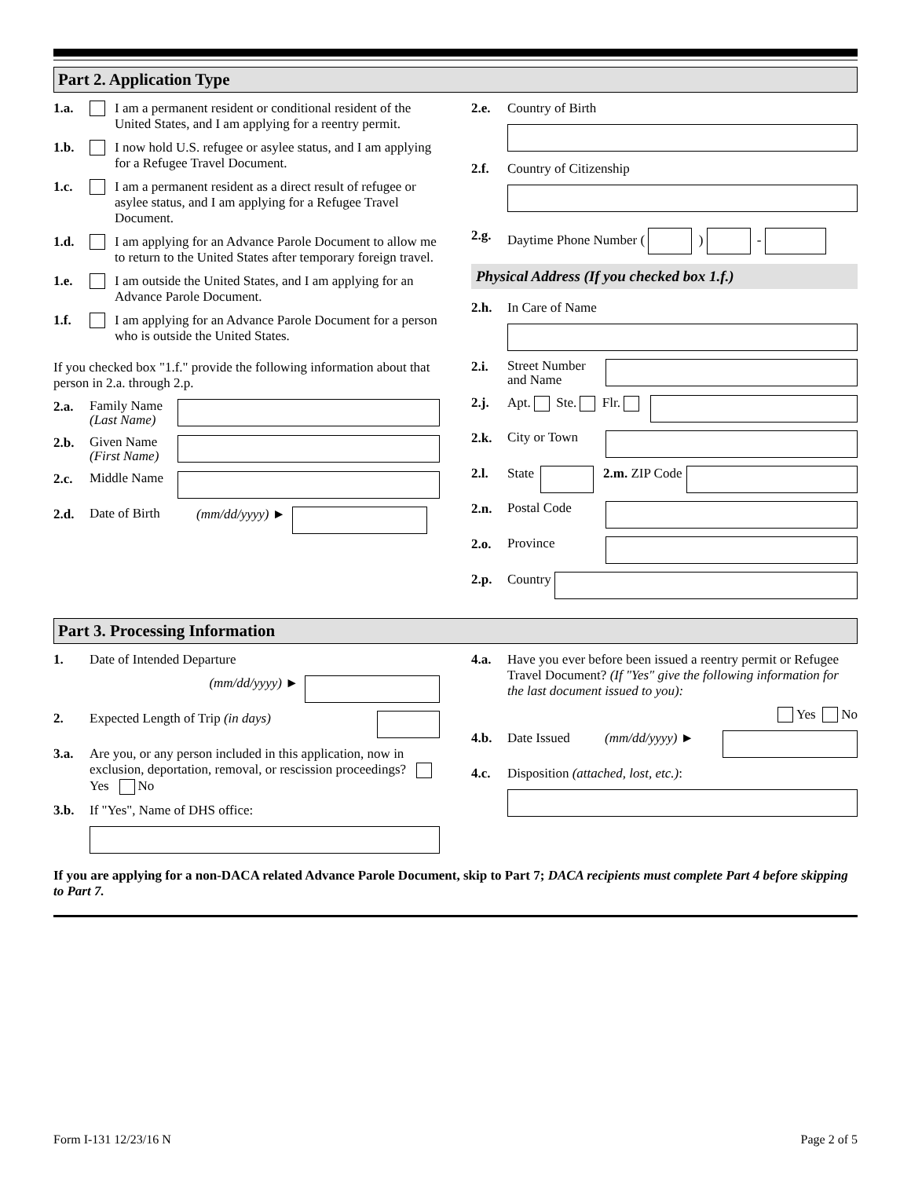Part 2. Application Type
1.a. I am a permanent resident or conditional resident of the United States, and I am applying for a reentry permit.
1.b. I now hold U.S. refugee or asylee status, and I am applying for a Refugee Travel Document.
1.c. I am a permanent resident as a direct result of refugee or asylee status, and I am applying for a Refugee Travel Document.
1.d. I am applying for an Advance Parole Document to allow me to return to the United States after temporary foreign travel.
1.e. I am outside the United States, and I am applying for an Advance Parole Document.
1.f. I am applying for an Advance Parole Document for a person who is outside the United States.
If you checked box "1.f." provide the following information about that person in 2.a. through 2.p.
2.a. Family Name (Last Name)
2.b. Given Name (First Name)
2.c. Middle Name
2.d. Date of Birth (mm/dd/yyyy) ►
2.e. Country of Birth
2.f. Country of Citizenship
2.g. Daytime Phone Number ( ) -
Physical Address (If you checked box 1.f.)
2.h. In Care of Name
2.i. Street Number and Name
2.j. Apt. Ste. Flr.
2.k. City or Town
2.l. State 2.m. ZIP Code
2.n. Postal Code
2.o. Province
2.p. Country
Part 3. Processing Information
1. Date of Intended Departure
(mm/dd/yyyy) ►
2. Expected Length of Trip (in days)
3.a. Are you, or any person included in this application, now in exclusion, deportation, removal, or rescission proceedings? Yes No
3.b. If "Yes", Name of DHS office:
4.a. Have you ever before been issued a reentry permit or Refugee Travel Document? (If "Yes" give the following information for the last document issued to you):
Yes No
4.b. Date Issued (mm/dd/yyyy) ►
4.c. Disposition (attached, lost, etc.):
If you are applying for a non-DACA related Advance Parole Document, skip to Part 7; DACA recipients must complete Part 4 before skipping to Part 7.
Form I-131 12/23/16 N Page 2 of 5